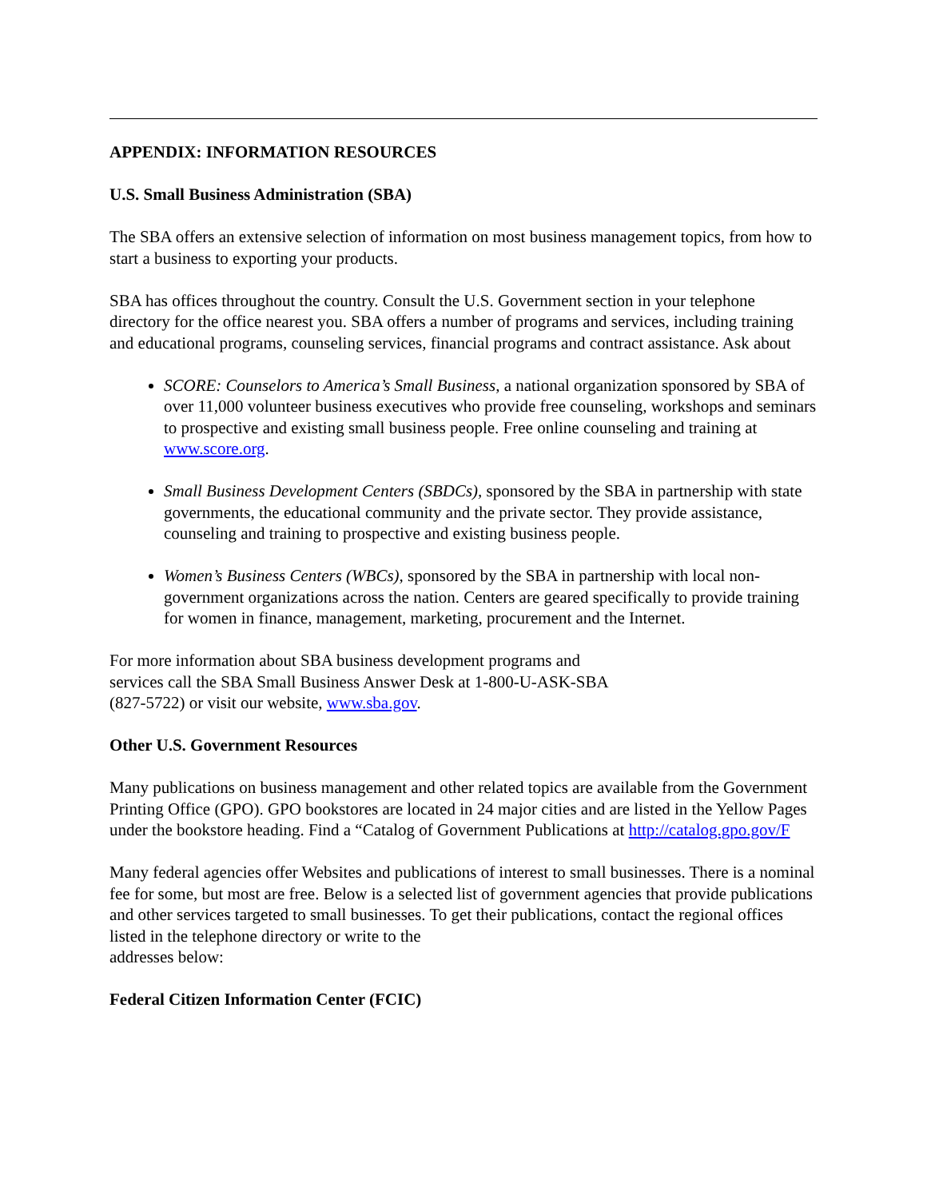APPENDIX: INFORMATION RESOURCES
U.S. Small Business Administration (SBA)
The SBA offers an extensive selection of information on most business management topics, from how to start a business to exporting your products.
SBA has offices throughout the country. Consult the U.S. Government section in your telephone directory for the office nearest you. SBA offers a number of programs and services, including training and educational programs, counseling services, financial programs and contract assistance. Ask about
SCORE: Counselors to America’s Small Business, a national organization sponsored by SBA of over 11,000 volunteer business executives who provide free counseling, workshops and seminars to prospective and existing small business people. Free online counseling and training at www.score.org.
Small Business Development Centers (SBDCs), sponsored by the SBA in partnership with state governments, the educational community and the private sector. They provide assistance, counseling and training to prospective and existing business people.
Women’s Business Centers (WBCs), sponsored by the SBA in partnership with local non-government organizations across the nation. Centers are geared specifically to provide training for women in finance, management, marketing, procurement and the Internet.
For more information about SBA business development programs and services call the SBA Small Business Answer Desk at 1-800-U-ASK-SBA (827-5722) or visit our website, www.sba.gov.
Other U.S. Government Resources
Many publications on business management and other related topics are available from the Government Printing Office (GPO). GPO bookstores are located in 24 major cities and are listed in the Yellow Pages under the bookstore heading. Find a “Catalog of Government Publications at http://catalog.gpo.gov/F
Many federal agencies offer Websites and publications of interest to small businesses. There is a nominal fee for some, but most are free. Below is a selected list of government agencies that provide publications and other services targeted to small businesses. To get their publications, contact the regional offices listed in the telephone directory or write to the
addresses below:
Federal Citizen Information Center (FCIC)